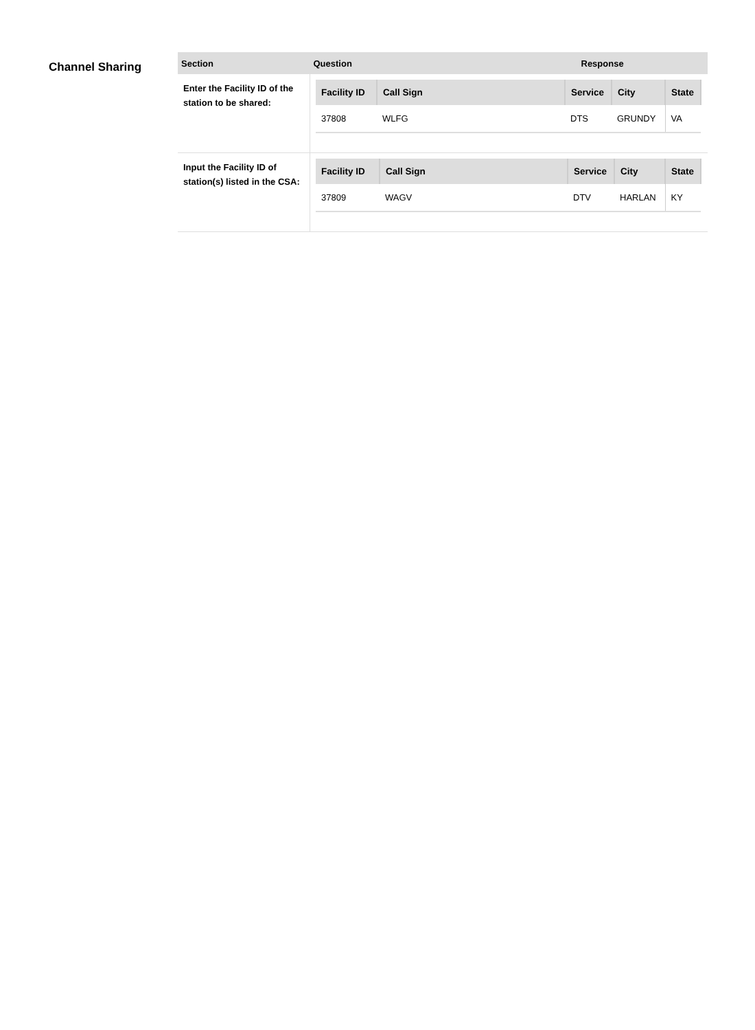Channel Sharing
| Section | Question | Response |
| --- | --- | --- |
| Enter the Facility ID of the station to be shared: | / Facility ID / Call Sign / Service / City / State / / --- / --- / --- / --- / --- / / 37808 / WLFG / DTS / GRUNDY / VA / | |
| Input the Facility ID of station(s) listed in the CSA: | / Facility ID / Call Sign / Service / City / State / / --- / --- / --- / --- / --- / / 37809 / WAGV / DTV / HARLAN / KY / | |